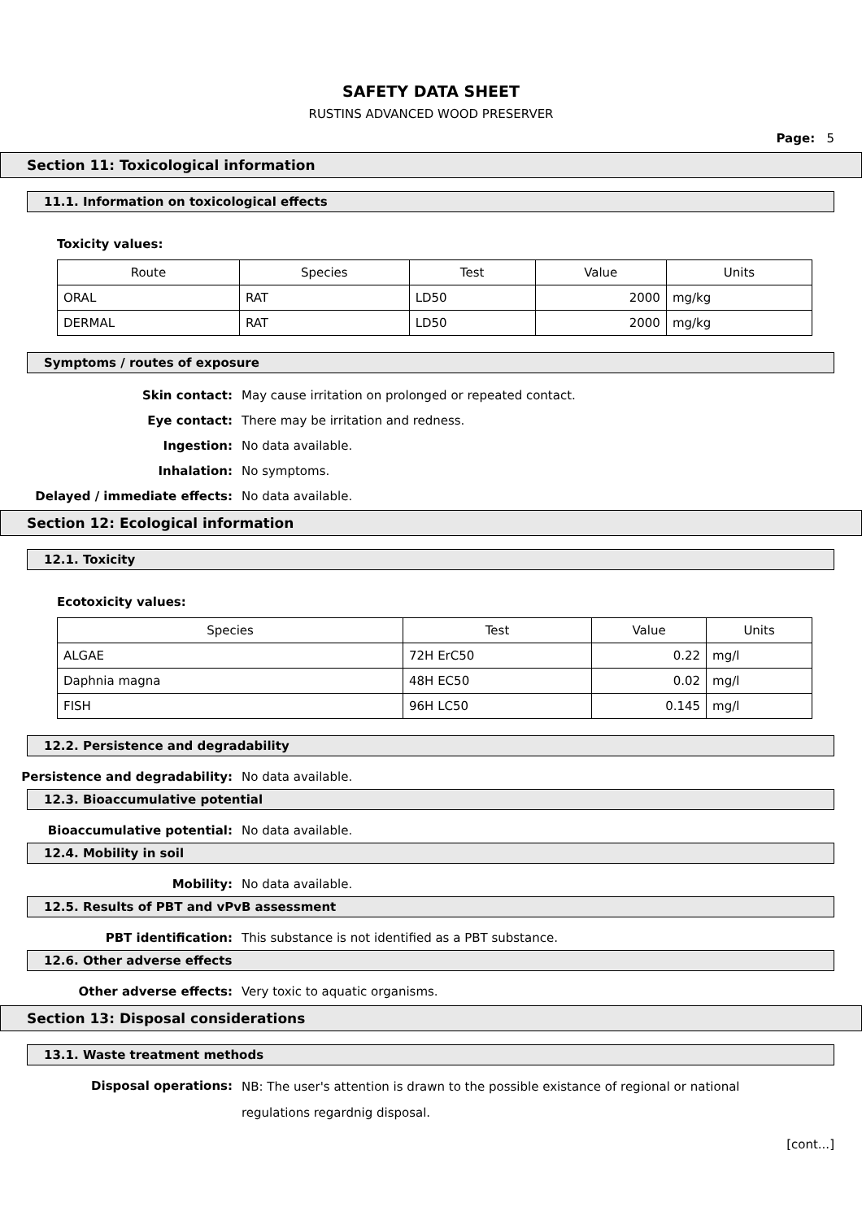SAFETY DATA SHEET
RUSTINS ADVANCED WOOD PRESERVER
Page: 5
Section 11: Toxicological information
11.1. Information on toxicological effects
Toxicity values:
| Route | Species | Test | Value | Units |
| --- | --- | --- | --- | --- |
| ORAL | RAT | LD50 | 2000 | mg/kg |
| DERMAL | RAT | LD50 | 2000 | mg/kg |
Symptoms / routes of exposure
Skin contact: May cause irritation on prolonged or repeated contact.
Eye contact: There may be irritation and redness.
Ingestion: No data available.
Inhalation: No symptoms.
Delayed / immediate effects: No data available.
Section 12: Ecological information
12.1. Toxicity
Ecotoxicity values:
| Species | Test | Value | Units |
| --- | --- | --- | --- |
| ALGAE | 72H ErC50 | 0.22 | mg/l |
| Daphnia magna | 48H EC50 | 0.02 | mg/l |
| FISH | 96H LC50 | 0.145 | mg/l |
12.2. Persistence and degradability
Persistence and degradability: No data available.
12.3. Bioaccumulative potential
Bioaccumulative potential: No data available.
12.4. Mobility in soil
Mobility: No data available.
12.5. Results of PBT and vPvB assessment
PBT identification: This substance is not identified as a PBT substance.
12.6. Other adverse effects
Other adverse effects: Very toxic to aquatic organisms.
Section 13: Disposal considerations
13.1. Waste treatment methods
Disposal operations:
NB: The user's attention is drawn to the possible existance of regional or national
regulations regardnig disposal.
[cont...]